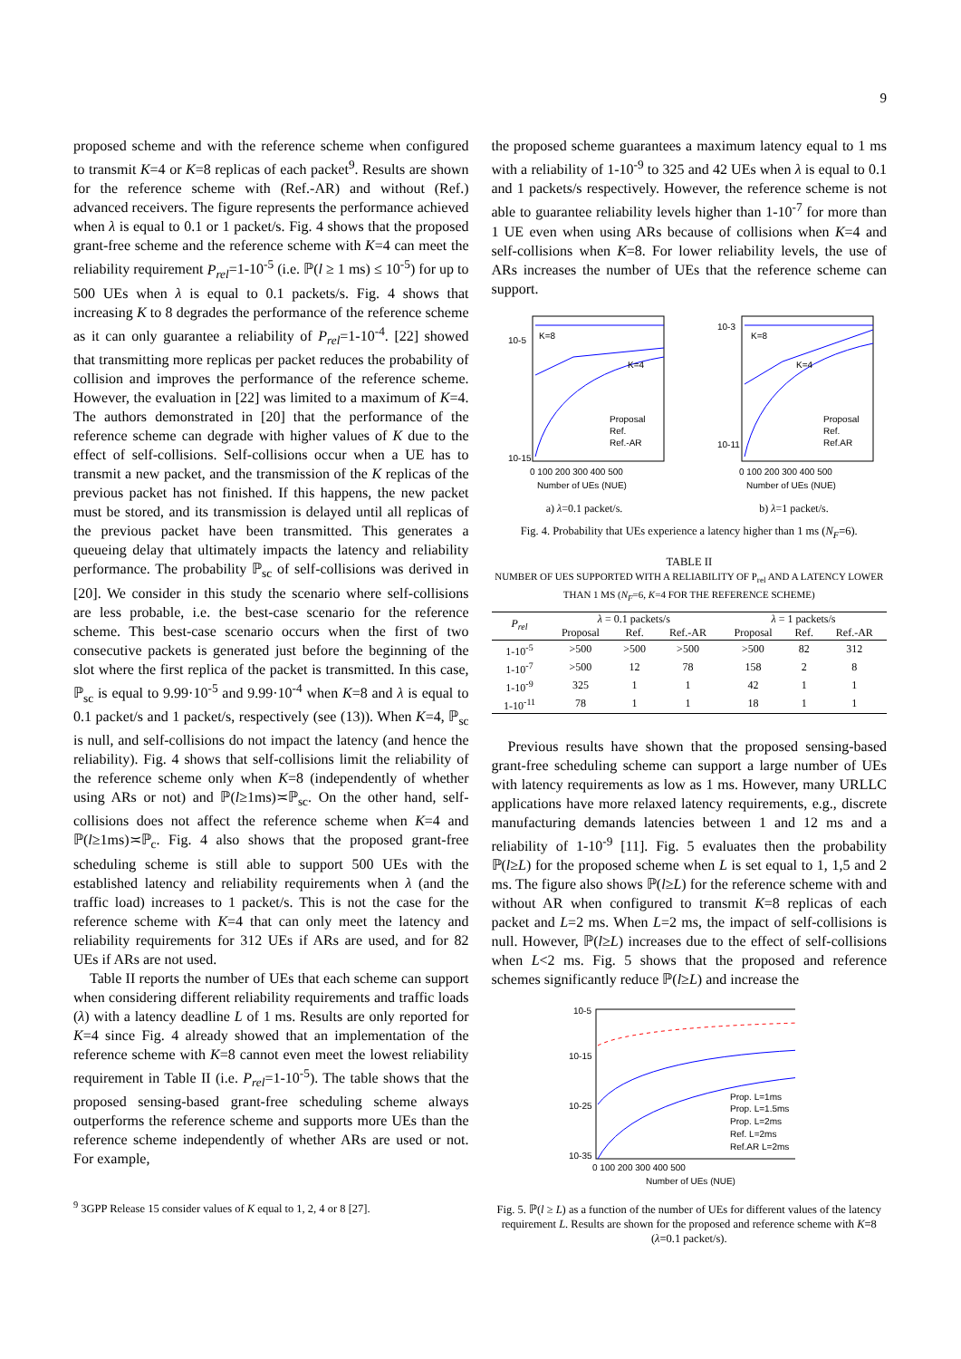9
proposed scheme and with the reference scheme when configured to transmit K=4 or K=8 replicas of each packet<sup>9</sup>. Results are shown for the reference scheme with (Ref.-AR) and without (Ref.) advanced receivers. The figure represents the performance achieved when λ is equal to 0.1 or 1 packet/s. Fig. 4 shows that the proposed grant-free scheme and the reference scheme with K=4 can meet the reliability requirement P<sub>rel</sub>=1-10<sup>-5</sup> (i.e. ℙ(l ≥ 1 ms) ≤ 10<sup>-5</sup>) for up to 500 UEs when λ is equal to 0.1 packets/s. Fig. 4 shows that increasing K to 8 degrades the performance of the reference scheme as it can only guarantee a reliability of P<sub>rel</sub>=1-10<sup>-4</sup>. [22] showed that transmitting more replicas per packet reduces the probability of collision and improves the performance of the reference scheme. However, the evaluation in [22] was limited to a maximum of K=4. The authors demonstrated in [20] that the performance of the reference scheme can degrade with higher values of K due to the effect of self-collisions. Self-collisions occur when a UE has to transmit a new packet, and the transmission of the K replicas of the previous packet has not finished. If this happens, the new packet must be stored, and its transmission is delayed until all replicas of the previous packet have been transmitted. This generates a queueing delay that ultimately impacts the latency and reliability performance. The probability ℙ<sub>sc</sub> of self-collisions was derived in [20]. We consider in this study the scenario where self-collisions are less probable, i.e. the best-case scenario for the reference scheme. This best-case scenario occurs when the first of two consecutive packets is generated just before the beginning of the slot where the first replica of the packet is transmitted. In this case, ℙ<sub>sc</sub> is equal to 9.99·10<sup>-5</sup> and 9.99·10<sup>-4</sup> when K=8 and λ is equal to 0.1 packet/s and 1 packet/s, respectively (see (13)). When K=4, ℙ<sub>sc</sub> is null, and self-collisions do not impact the latency (and hence the reliability). Fig. 4 shows that self-collisions limit the reliability of the reference scheme only when K=8 (independently of whether using ARs or not) and ℙ(l≥1ms)≍ℙ<sub>sc</sub>. On the other hand, self-collisions does not affect the reference scheme when K=4 and ℙ(l≥1ms)≍ℙ<sub>c</sub>. Fig. 4 also shows that the proposed grant-free scheduling scheme is still able to support 500 UEs with the established latency and reliability requirements when λ (and the traffic load) increases to 1 packet/s. This is not the case for the reference scheme with K=4 that can only meet the latency and reliability requirements for 312 UEs if ARs are used, and for 82 UEs if ARs are not used.
Table II reports the number of UEs that each scheme can support when considering different reliability requirements and traffic loads (λ) with a latency deadline L of 1 ms. Results are only reported for K=4 since Fig. 4 already showed that an implementation of the reference scheme with K=8 cannot even meet the lowest reliability requirement in Table II (i.e. P<sub>rel</sub>=1-10<sup>-5</sup>). The table shows that the proposed sensing-based grant-free scheduling scheme always outperforms the reference scheme and supports more UEs than the reference scheme independently of whether ARs are used or not. For example,
<sup>9</sup> 3GPP Release 15 consider values of K equal to 1, 2, 4 or 8 [27].
the proposed scheme guarantees a maximum latency equal to 1 ms with a reliability of 1-10<sup>-9</sup> to 325 and 42 UEs when λ is equal to 0.1 and 1 packets/s respectively. However, the reference scheme is not able to guarantee reliability levels higher than 1-10<sup>-7</sup> for more than 1 UE even when using ARs because of collisions when K=4 and self-collisions when K=8. For lower reliability levels, the use of ARs increases the number of UEs that the reference scheme can support.
K=8
K=4
10-5
10-15
0 100 200 300 400 500
Number of UEs (NUE)
Proposal
Ref.
Ref.-AR
a) λ=0.1 packet/s.
K=8
K=4
10-3
10-11
0 100 200 300 400 500
Number of UEs (NUE)
Proposal
Ref.
Ref.AR
b) λ=1 packet/s.
Fig. 4. Probability that UEs experience a latency higher than 1 ms (N<sub>F</sub>=6).
TABLE II
NUMBER OF UES SUPPORTED WITH A RELIABILITY OF P<sub>rel</sub> AND A LATENCY LOWER THAN 1 MS (N<sub>F</sub>=6, K=4 FOR THE REFERENCE SCHEME)
| P<sub>rel</sub> | λ = 0.1 packets/s | | | λ = 1 packets/s | | |
| --- | --- | --- | --- | --- | --- | --- |
| | Proposal | Ref. | Ref.-AR | Proposal | Ref. | Ref.-AR |
| 1-10<sup>-5</sup> | >500 | >500 | >500 | >500 | 82 | 312 |
| 1-10<sup>-7</sup> | >500 | 12 | 78 | 158 | 2 | 8 |
| 1-10<sup>-9</sup> | 325 | 1 | 1 | 42 | 1 | 1 |
| 1-10<sup>-11</sup> | 78 | 1 | 1 | 18 | 1 | 1 |
Previous results have shown that the proposed sensing-based grant-free scheduling scheme can support a large number of UEs with latency requirements as low as 1 ms. However, many URLLC applications have more relaxed latency requirements, e.g., discrete manufacturing demands latencies between 1 and 12 ms and a reliability of 1-10<sup>-9</sup> [11]. Fig. 5 evaluates then the probability ℙ(l≥L) for the proposed scheme when L is set equal to 1, 1,5 and 2 ms. The figure also shows ℙ(l≥L) for the reference scheme with and without AR when configured to transmit K=8 replicas of each packet and L=2 ms. When L=2 ms, the impact of self-collisions is null. However, ℙ(l≥L) increases due to the effect of self-collisions when L<2 ms. Fig. 5 shows that the proposed and reference schemes significantly reduce ℙ(l≥L) and increase the
10-5
10-15
10-25
10-35
0 100 200 300 400 500
Number of UEs (NUE)
Prop. L=1ms
Prop. L=1.5ms
Prop. L=2ms
Ref. L=2ms
Ref.AR L=2ms
Fig. 5. ℙ(l ≥ L) as a function of the number of UEs for different values of the latency requirement L. Results are shown for the proposed and reference scheme with K=8 (λ=0.1 packet/s).